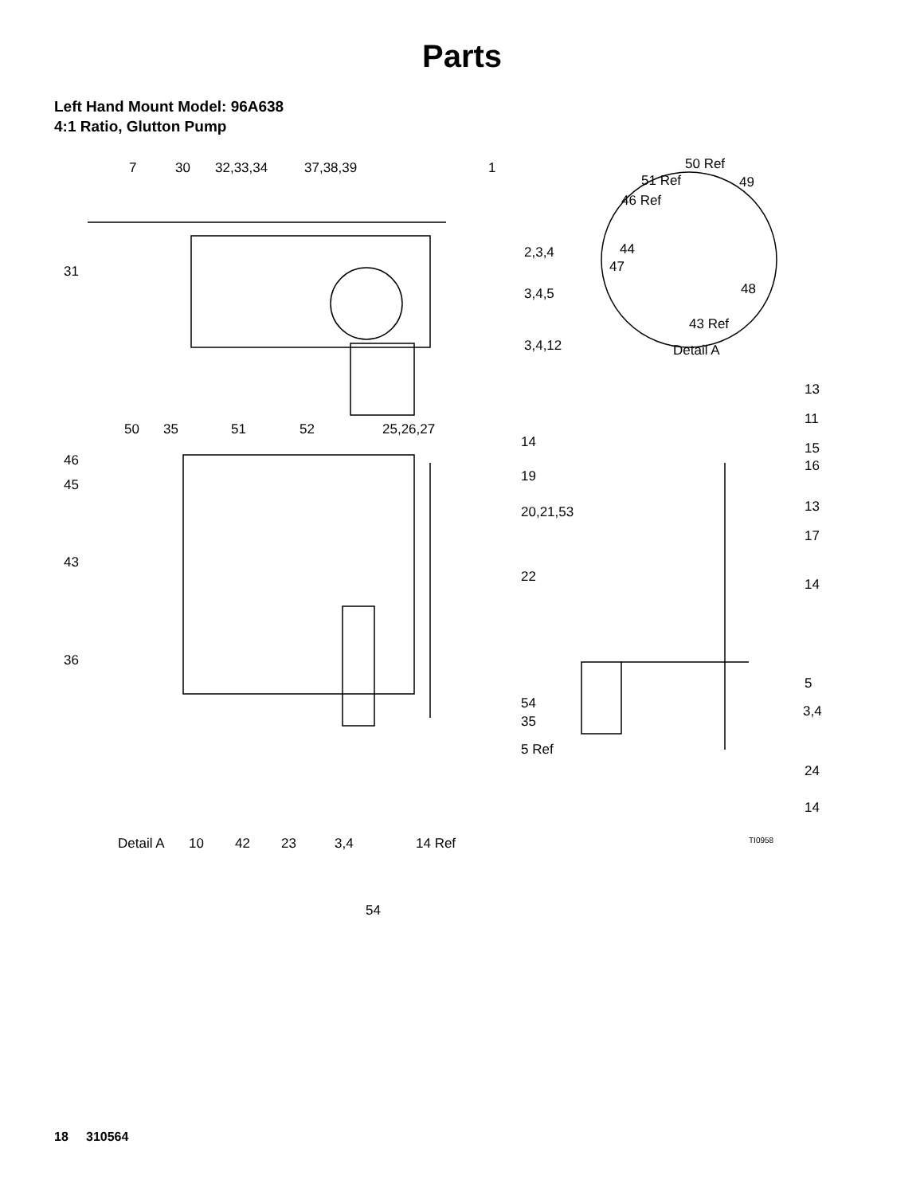Parts
Left Hand Mount Model: 96A638
4:1 Ratio, Glutton Pump
7 30 32,33,34 37,38,39 1 50 Ref
51 Ref 49
46 Ref
44
47
48
43 Ref
Detail A
31
2,3,4
3,4,5
3,4,12
13
50 35 51 52 25,26,27
11
14
46
15
16
45
19
20,21,53 13
17
43
22 14
36
5
54 3,4
35
5 Ref
24
14
Detail A 10 42 23 3,4 14 Ref TI0958
54
18 310564